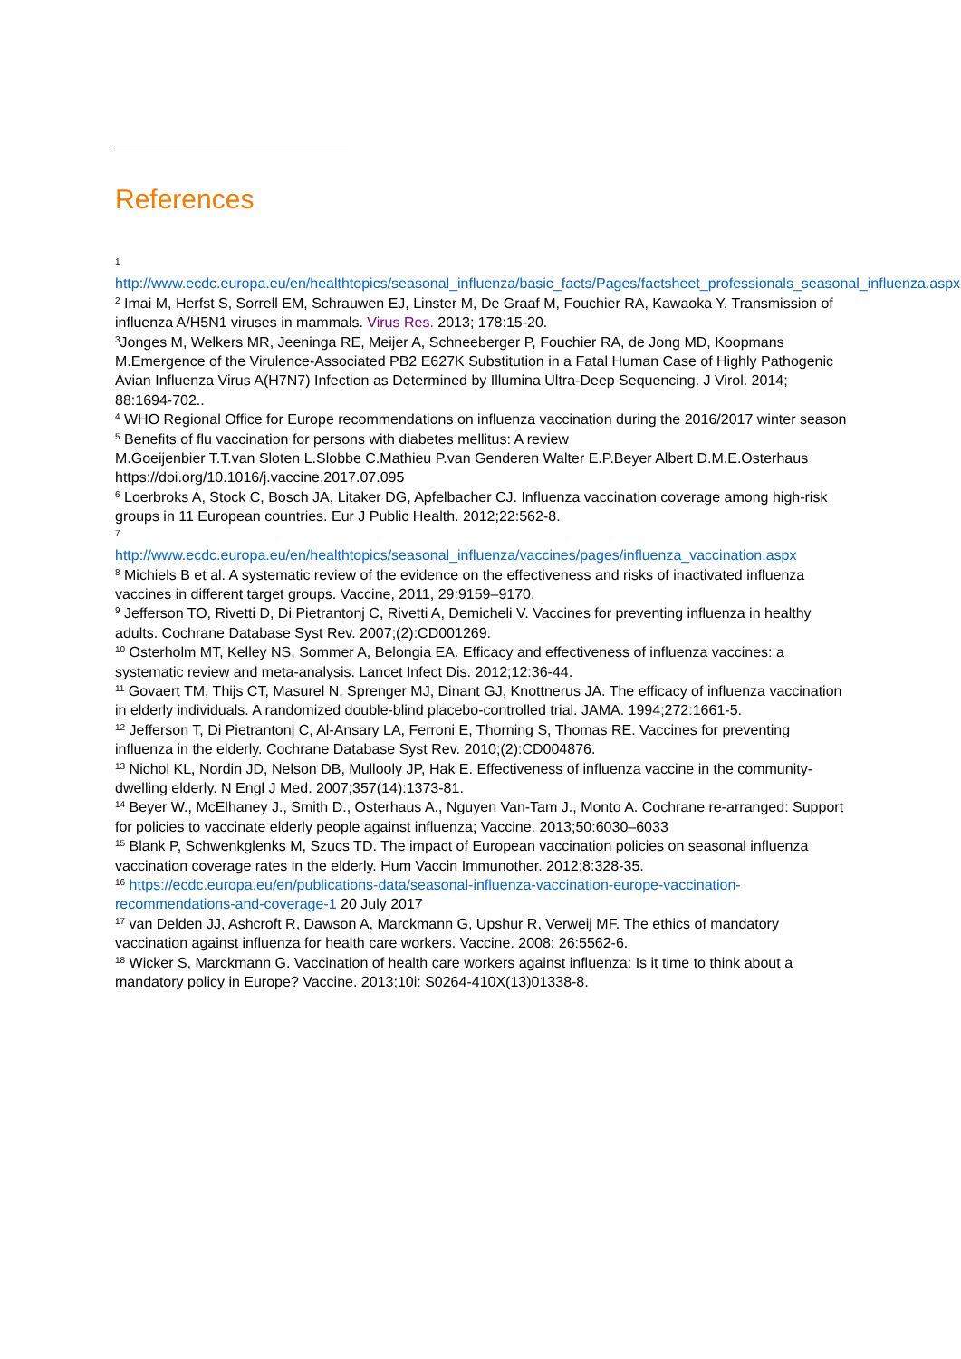References
<sup>1</sup>
http://www.ecdc.europa.eu/en/healthtopics/seasonal_influenza/basic_facts/Pages/factsheet_professionals_seasonal_influenza.aspx
<sup>2</sup> Imai M, Herfst S, Sorrell EM, Schrauwen EJ, Linster M, De Graaf M, Fouchier RA, Kawaoka Y. Transmission of influenza A/H5N1 viruses in mammals. Virus Res. 2013; 178:15-20.
<sup>3</sup> Jonges M, Welkers MR, Jeeninga RE, Meijer A, Schneeberger P, Fouchier RA, de Jong MD, Koopmans M.Emergence of the Virulence-Associated PB2 E627K Substitution in a Fatal Human Case of Highly Pathogenic Avian Influenza Virus A(H7N7) Infection as Determined by Illumina Ultra-Deep Sequencing. J Virol. 2014; 88:1694-702..
<sup>4</sup> WHO Regional Office for Europe recommendations on influenza vaccination during the 2016/2017 winter season
<sup>5</sup> Benefits of flu vaccination for persons with diabetes mellitus: A review
M.Goeijenbier T.T.van Sloten L.Slobbe C.Mathieu P.van Genderen Walter E.P.Beyer Albert D.M.E.Osterhaus https://doi.org/10.1016/j.vaccine.2017.07.095
<sup>6</sup> Loerbroks A, Stock C, Bosch JA, Litaker DG, Apfelbacher CJ. Influenza vaccination coverage among high-risk groups in 11 European countries. Eur J Public Health. 2012;22:562-8.
<sup>7</sup>
http://www.ecdc.europa.eu/en/healthtopics/seasonal_influenza/vaccines/pages/influenza_vaccination.aspx
<sup>8</sup> Michiels B et al. A systematic review of the evidence on the effectiveness and risks of inactivated influenza vaccines in different target groups. Vaccine, 2011, 29:9159–9170.
<sup>9</sup> Jefferson TO, Rivetti D, Di Pietrantonj C, Rivetti A, Demicheli V. Vaccines for preventing influenza in healthy adults. Cochrane Database Syst Rev. 2007;(2):CD001269.
<sup>10</sup> Osterholm MT, Kelley NS, Sommer A, Belongia EA. Efficacy and effectiveness of influenza vaccines: a systematic review and meta-analysis. Lancet Infect Dis. 2012;12:36-44.
<sup>11</sup> Govaert TM, Thijs CT, Masurel N, Sprenger MJ, Dinant GJ, Knottnerus JA. The efficacy of influenza vaccination in elderly individuals. A randomized double-blind placebo-controlled trial. JAMA. 1994;272:1661-5.
<sup>12</sup> Jefferson T, Di Pietrantonj C, Al-Ansary LA, Ferroni E, Thorning S, Thomas RE. Vaccines for preventing influenza in the elderly. Cochrane Database Syst Rev. 2010;(2):CD004876.
<sup>13</sup> Nichol KL, Nordin JD, Nelson DB, Mullooly JP, Hak E. Effectiveness of influenza vaccine in the community-dwelling elderly. N Engl J Med. 2007;357(14):1373-81.
<sup>14</sup> Beyer W., McElhaney J., Smith D., Osterhaus A., Nguyen Van-Tam J., Monto A. Cochrane re-arranged: Support for policies to vaccinate elderly people against influenza; Vaccine. 2013;50:6030–6033
<sup>15</sup> Blank P, Schwenkglenks M, Szucs TD. The impact of European vaccination policies on seasonal influenza vaccination coverage rates in the elderly. Hum Vaccin Immunother. 2012;8:328-35.
<sup>16</sup> https://ecdc.europa.eu/en/publications-data/seasonal-influenza-vaccination-europe-vaccination-recommendations-and-coverage-1 20 July 2017
<sup>17</sup> van Delden JJ, Ashcroft R, Dawson A, Marckmann G, Upshur R, Verweij MF. The ethics of mandatory vaccination against influenza for health care workers. Vaccine. 2008; 26:5562-6.
<sup>18</sup> Wicker S, Marckmann G. Vaccination of health care workers against influenza: Is it time to think about a mandatory policy in Europe? Vaccine. 2013;10i: S0264-410X(13)01338-8.